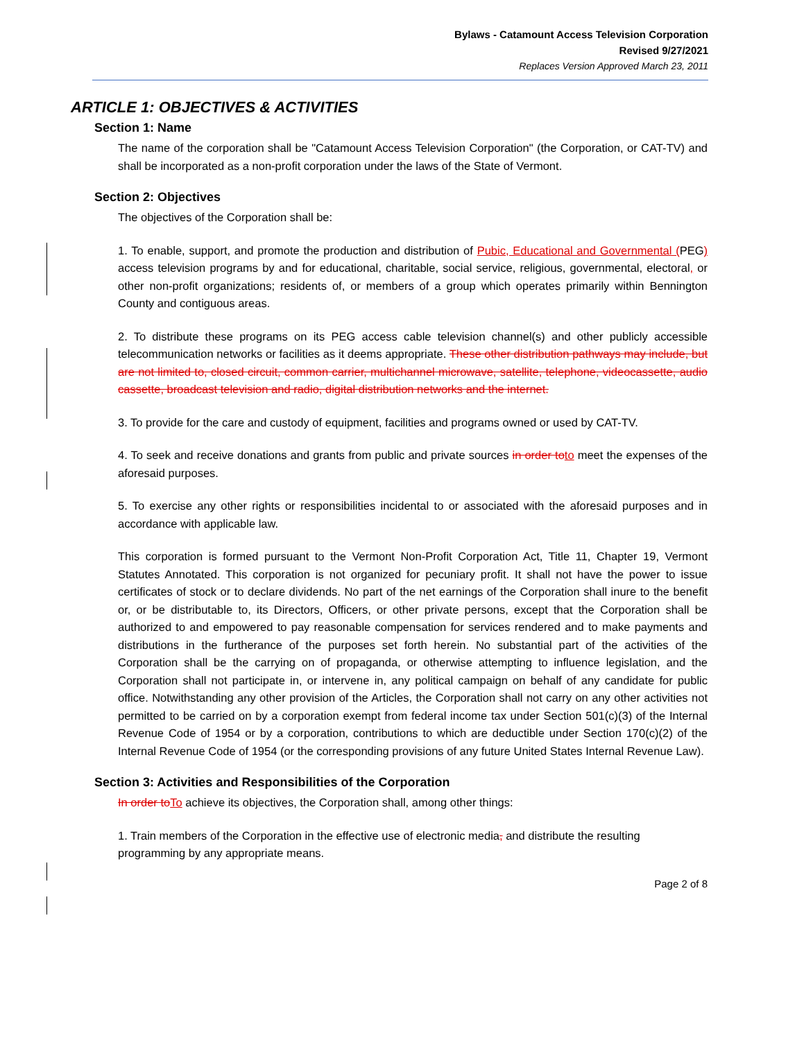Bylaws - Catamount Access Television Corporation
Revised 9/27/2021
Replaces Version Approved March 23, 2011
ARTICLE 1: OBJECTIVES & ACTIVITIES
Section 1: Name
The name of the corporation shall be "Catamount Access Television Corporation" (the Corporation, or CAT-TV) and shall be incorporated as a non-profit corporation under the laws of the State of Vermont.
Section 2: Objectives
The objectives of the Corporation shall be:
1. To enable, support, and promote the production and distribution of Pubic, Educational and Governmental (PEG) access television programs by and for educational, charitable, social service, religious, governmental, electoral, or other non-profit organizations; residents of, or members of a group which operates primarily within Bennington County and contiguous areas.
2. To distribute these programs on its PEG access cable television channel(s) and other publicly accessible telecommunication networks or facilities as it deems appropriate. These other distribution pathways may include, but are not limited to, closed circuit, common carrier, multichannel microwave, satellite, telephone, videocassette, audio cassette, broadcast television and radio, digital distribution networks and the internet.
3. To provide for the care and custody of equipment, facilities and programs owned or used by CAT-TV.
4. To seek and receive donations and grants from public and private sources in order to to meet the expenses of the aforesaid purposes.
5. To exercise any other rights or responsibilities incidental to or associated with the aforesaid purposes and in accordance with applicable law.
This corporation is formed pursuant to the Vermont Non-Profit Corporation Act, Title 11, Chapter 19, Vermont Statutes Annotated. This corporation is not organized for pecuniary profit. It shall not have the power to issue certificates of stock or to declare dividends. No part of the net earnings of the Corporation shall inure to the benefit or, or be distributable to, its Directors, Officers, or other private persons, except that the Corporation shall be authorized to and empowered to pay reasonable compensation for services rendered and to make payments and distributions in the furtherance of the purposes set forth herein. No substantial part of the activities of the Corporation shall be the carrying on of propaganda, or otherwise attempting to influence legislation, and the Corporation shall not participate in, or intervene in, any political campaign on behalf of any candidate for public office. Notwithstanding any other provision of the Articles, the Corporation shall not carry on any other activities not permitted to be carried on by a corporation exempt from federal income tax under Section 501(c)(3) of the Internal Revenue Code of 1954 or by a corporation, contributions to which are deductible under Section 170(c)(2) of the Internal Revenue Code of 1954 (or the corresponding provisions of any future United States Internal Revenue Law).
Section 3: Activities and Responsibilities of the Corporation
In order to To achieve its objectives, the Corporation shall, among other things:
1. Train members of the Corporation in the effective use of electronic media, and distribute the resulting programming by any appropriate means.
Page 2 of 8